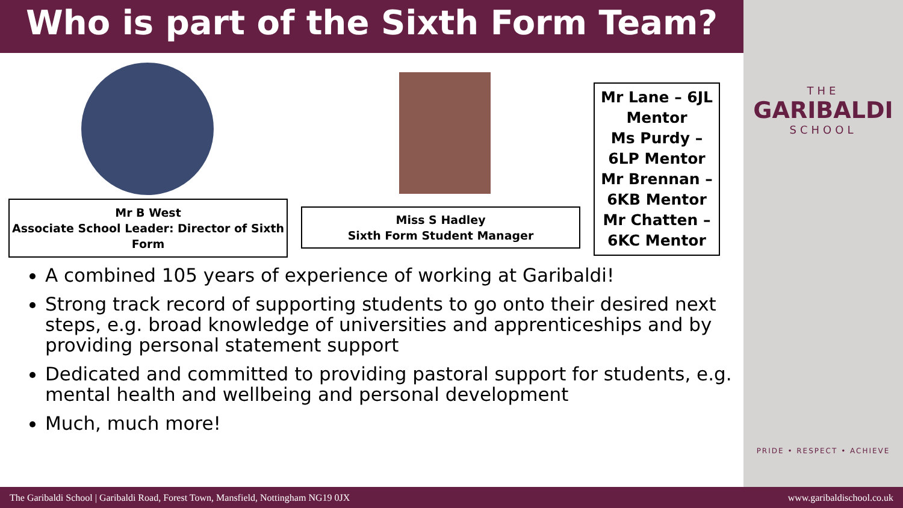Who is part of the Sixth Form Team?
Mr B West
Associate School Leader: Director of Sixth Form
Miss S Hadley
Sixth Form Student Manager
Mr Lane – 6JL Mentor
Ms Purdy – 6LP Mentor
Mr Brennan – 6KB Mentor
Mr Chatten – 6KC Mentor
A combined 105 years of experience of working at Garibaldi!
Strong track record of supporting students to go onto their desired next steps, e.g. broad knowledge of universities and apprenticeships and by providing personal statement support
Dedicated and committed to providing pastoral support for students, e.g. mental health and wellbeing and personal development
Much, much more!
THE
GARIBALDI
SCHOOL
PRIDE • RESPECT • ACHIEVE
The Garibaldi School | Garibaldi Road, Forest Town, Mansfield, Nottingham NG19 0JX www.garibaldischool.co.uk